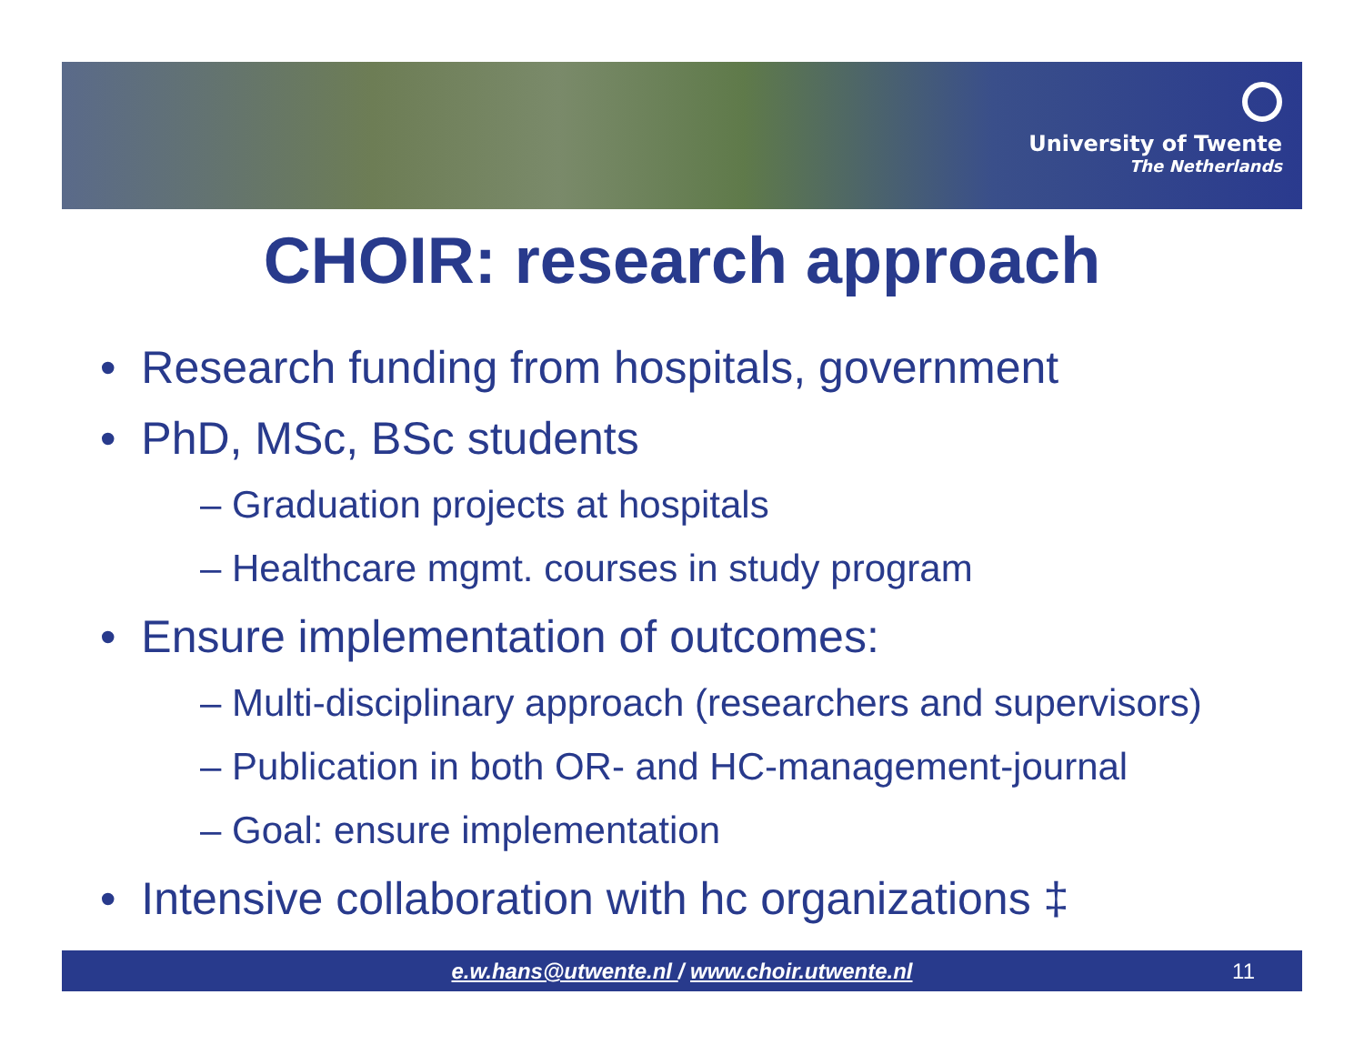University of Twente
The Netherlands
CHOIR: research approach
• Research funding from hospitals, government
• PhD, MSc, BSc students
– Graduation projects at hospitals
– Healthcare mgmt. courses in study program
• Ensure implementation of outcomes:
– Multi-disciplinary approach (researchers and supervisors)
– Publication in both OR- and HC-management-journal
– Goal: ensure implementation
• Intensive collaboration with hc organizations ‡
e.w.hans@utwente.nl / www.choir.utwente.nl 11